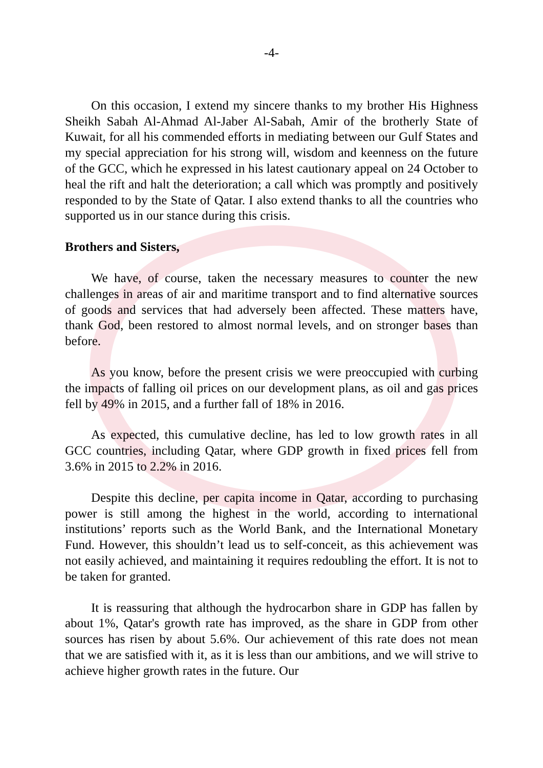-4-
On this occasion, I extend my sincere thanks to my brother His Highness Sheikh Sabah Al-Ahmad Al-Jaber Al-Sabah, Amir of the brotherly State of Kuwait, for all his commended efforts in mediating between our Gulf States and my special appreciation for his strong will, wisdom and keenness on the future of the GCC, which he expressed in his latest cautionary appeal on 24 October to heal the rift and halt the deterioration; a call which was promptly and positively responded to by the State of Qatar. I also extend thanks to all the countries who supported us in our stance during this crisis.
Brothers and Sisters,
We have, of course, taken the necessary measures to counter the new challenges in areas of air and maritime transport and to find alternative sources of goods and services that had adversely been affected. These matters have, thank God, been restored to almost normal levels, and on stronger bases than before.
As you know, before the present crisis we were preoccupied with curbing the impacts of falling oil prices on our development plans, as oil and gas prices fell by 49% in 2015, and a further fall of 18% in 2016.
As expected, this cumulative decline, has led to low growth rates in all GCC countries, including Qatar, where GDP growth in fixed prices fell from 3.6% in 2015 to 2.2% in 2016.
Despite this decline, per capita income in Qatar, according to purchasing power is still among the highest in the world, according to international institutions’ reports such as the World Bank, and the International Monetary Fund. However, this shouldn’t lead us to self-conceit, as this achievement was not easily achieved, and maintaining it requires redoubling the effort. It is not to be taken for granted.
It is reassuring that although the hydrocarbon share in GDP has fallen by about 1%, Qatar's growth rate has improved, as the share in GDP from other sources has risen by about 5.6%. Our achievement of this rate does not mean that we are satisfied with it, as it is less than our ambitions, and we will strive to achieve higher growth rates in the future. Our